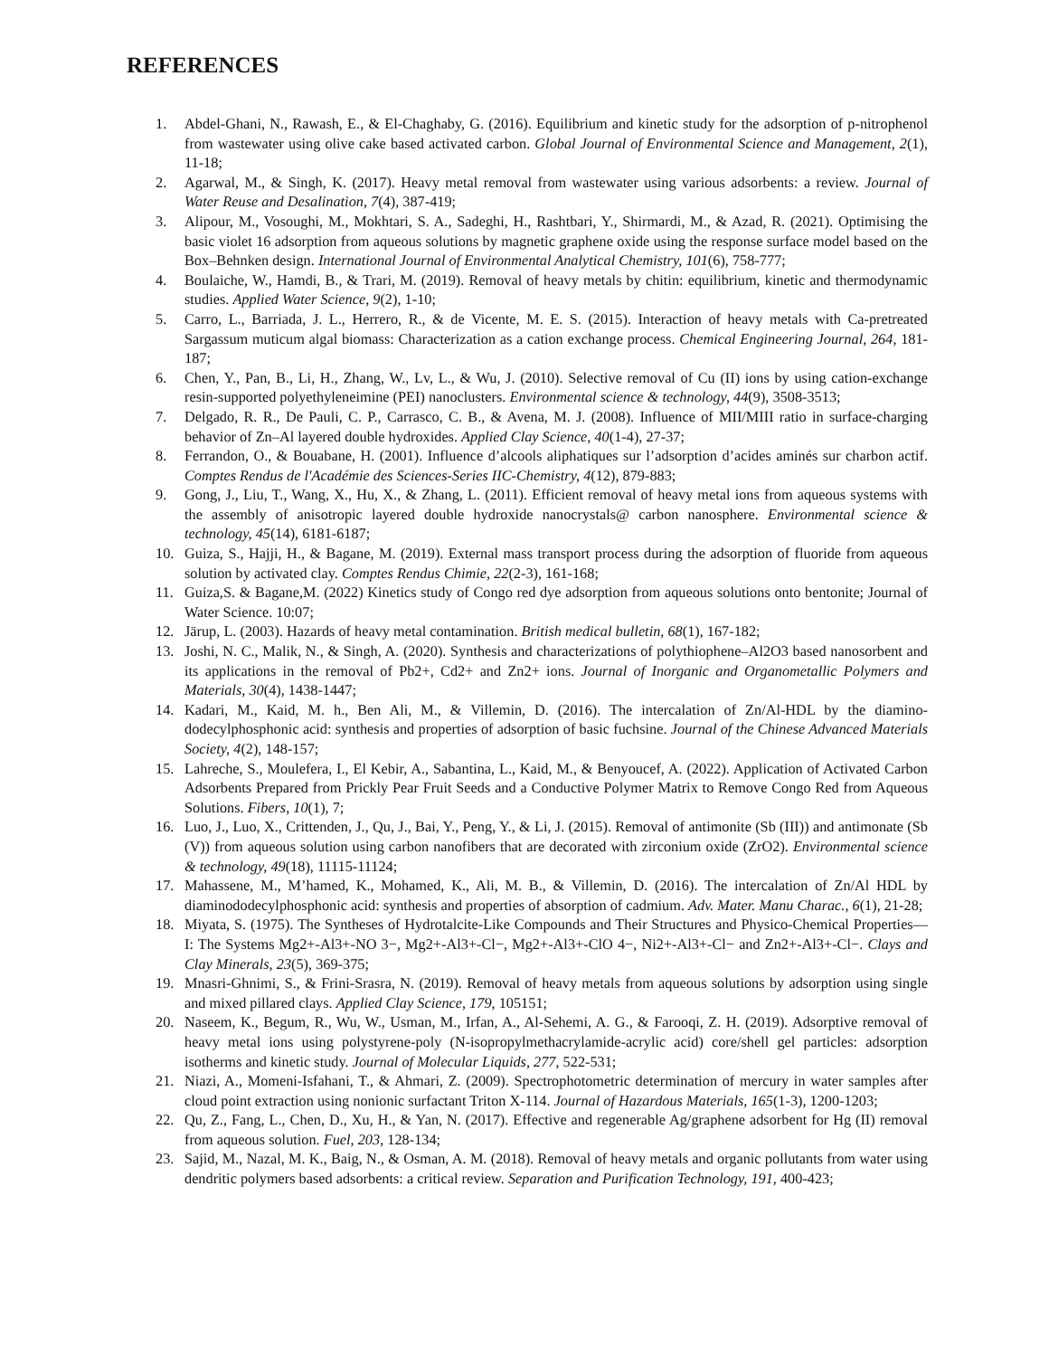REFERENCES
1. Abdel-Ghani, N., Rawash, E., & El-Chaghaby, G. (2016). Equilibrium and kinetic study for the adsorption of p-nitrophenol from wastewater using olive cake based activated carbon. Global Journal of Environmental Science and Management, 2(1), 11-18;
2. Agarwal, M., & Singh, K. (2017). Heavy metal removal from wastewater using various adsorbents: a review. Journal of Water Reuse and Desalination, 7(4), 387-419;
3. Alipour, M., Vosoughi, M., Mokhtari, S. A., Sadeghi, H., Rashtbari, Y., Shirmardi, M., & Azad, R. (2021). Optimising the basic violet 16 adsorption from aqueous solutions by magnetic graphene oxide using the response surface model based on the Box–Behnken design. International Journal of Environmental Analytical Chemistry, 101(6), 758-777;
4. Boulaiche, W., Hamdi, B., & Trari, M. (2019). Removal of heavy metals by chitin: equilibrium, kinetic and thermodynamic studies. Applied Water Science, 9(2), 1-10;
5. Carro, L., Barriada, J. L., Herrero, R., & de Vicente, M. E. S. (2015). Interaction of heavy metals with Ca-pretreated Sargassum muticum algal biomass: Characterization as a cation exchange process. Chemical Engineering Journal, 264, 181-187;
6. Chen, Y., Pan, B., Li, H., Zhang, W., Lv, L., & Wu, J. (2010). Selective removal of Cu (II) ions by using cation-exchange resin-supported polyethyleneimine (PEI) nanoclusters. Environmental science & technology, 44(9), 3508-3513;
7. Delgado, R. R., De Pauli, C. P., Carrasco, C. B., & Avena, M. J. (2008). Influence of MII/MIII ratio in surface-charging behavior of Zn–Al layered double hydroxides. Applied Clay Science, 40(1-4), 27-37;
8. Ferrandon, O., & Bouabane, H. (2001). Influence d’alcools aliphatiques sur l’adsorption d’acides aminés sur charbon actif. Comptes Rendus de l'Académie des Sciences-Series IIC-Chemistry, 4(12), 879-883;
9. Gong, J., Liu, T., Wang, X., Hu, X., & Zhang, L. (2011). Efficient removal of heavy metal ions from aqueous systems with the assembly of anisotropic layered double hydroxide nanocrystals@ carbon nanosphere. Environmental science & technology, 45(14), 6181-6187;
10. Guiza, S., Hajji, H., & Bagane, M. (2019). External mass transport process during the adsorption of fluoride from aqueous solution by activated clay. Comptes Rendus Chimie, 22(2-3), 161-168;
11. Guiza,S. & Bagane,M. (2022) Kinetics study of Congo red dye adsorption from aqueous solutions onto bentonite; Journal of Water Science. 10:07;
12. Järup, L. (2003). Hazards of heavy metal contamination. British medical bulletin, 68(1), 167-182;
13. Joshi, N. C., Malik, N., & Singh, A. (2020). Synthesis and characterizations of polythiophene–Al2O3 based nanosorbent and its applications in the removal of Pb2+, Cd2+ and Zn2+ ions. Journal of Inorganic and Organometallic Polymers and Materials, 30(4), 1438-1447;
14. Kadari, M., Kaid, M. h., Ben Ali, M., & Villemin, D. (2016). The intercalation of Zn/Al-HDL by the diamino-dodecylphosphonic acid: synthesis and properties of adsorption of basic fuchsine. Journal of the Chinese Advanced Materials Society, 4(2), 148-157;
15. Lahreche, S., Moulefera, I., El Kebir, A., Sabantina, L., Kaid, M., & Benyoucef, A. (2022). Application of Activated Carbon Adsorbents Prepared from Prickly Pear Fruit Seeds and a Conductive Polymer Matrix to Remove Congo Red from Aqueous Solutions. Fibers, 10(1), 7;
16. Luo, J., Luo, X., Crittenden, J., Qu, J., Bai, Y., Peng, Y., & Li, J. (2015). Removal of antimonite (Sb (III)) and antimonate (Sb (V)) from aqueous solution using carbon nanofibers that are decorated with zirconium oxide (ZrO2). Environmental science & technology, 49(18), 11115-11124;
17. Mahassene, M., M’hamed, K., Mohamed, K., Ali, M. B., & Villemin, D. (2016). The intercalation of Zn/Al HDL by diaminododecylphosphonic acid: synthesis and properties of absorption of cadmium. Adv. Mater. Manu Charac., 6(1), 21-28;
18. Miyata, S. (1975). The Syntheses of Hydrotalcite-Like Compounds and Their Structures and Physico-Chemical Properties—I: The Systems Mg2+-Al3+-NO 3−, Mg2+-Al3+-Cl−, Mg2+-Al3+-ClO 4−, Ni2+-Al3+-Cl− and Zn2+-Al3+-Cl−. Clays and Clay Minerals, 23(5), 369-375;
19. Mnasri-Ghnimi, S., & Frini-Srasra, N. (2019). Removal of heavy metals from aqueous solutions by adsorption using single and mixed pillared clays. Applied Clay Science, 179, 105151;
20. Naseem, K., Begum, R., Wu, W., Usman, M., Irfan, A., Al-Sehemi, A. G., & Farooqi, Z. H. (2019). Adsorptive removal of heavy metal ions using polystyrene-poly (N-isopropylmethacrylamide-acrylic acid) core/shell gel particles: adsorption isotherms and kinetic study. Journal of Molecular Liquids, 277, 522-531;
21. Niazi, A., Momeni-Isfahani, T., & Ahmari, Z. (2009). Spectrophotometric determination of mercury in water samples after cloud point extraction using nonionic surfactant Triton X-114. Journal of Hazardous Materials, 165(1-3), 1200-1203;
22. Qu, Z., Fang, L., Chen, D., Xu, H., & Yan, N. (2017). Effective and regenerable Ag/graphene adsorbent for Hg (II) removal from aqueous solution. Fuel, 203, 128-134;
23. Sajid, M., Nazal, M. K., Baig, N., & Osman, A. M. (2018). Removal of heavy metals and organic pollutants from water using dendritic polymers based adsorbents: a critical review. Separation and Purification Technology, 191, 400-423;